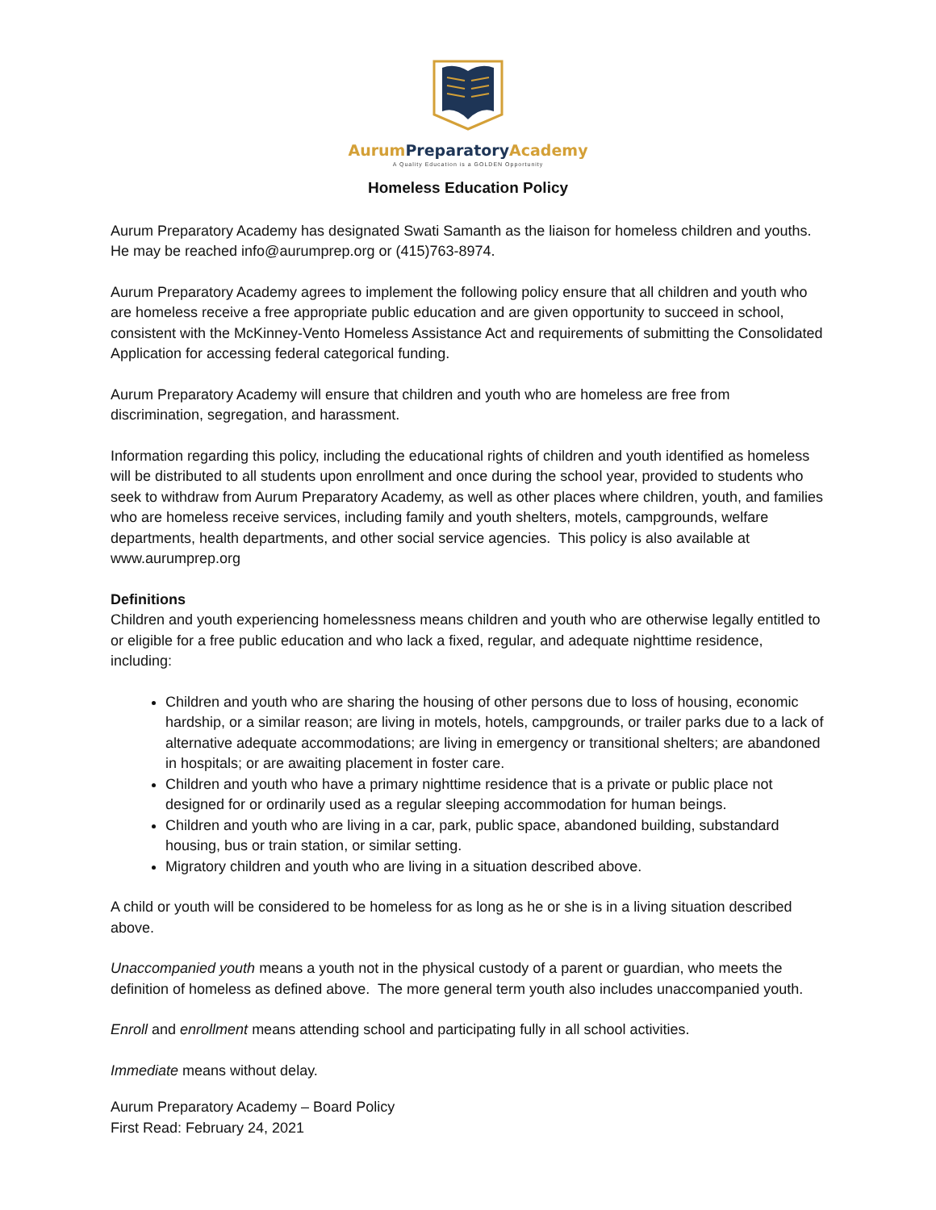Aurum Preparatory Academy
A Quality Education is a GOLDEN Opportunity
Homeless Education Policy
Aurum Preparatory Academy has designated Swati Samanth as the liaison for homeless children and youths. He may be reached info@aurumprep.org or (415)763-8974.
Aurum Preparatory Academy agrees to implement the following policy ensure that all children and youth who are homeless receive a free appropriate public education and are given opportunity to succeed in school, consistent with the McKinney-Vento Homeless Assistance Act and requirements of submitting the Consolidated Application for accessing federal categorical funding.
Aurum Preparatory Academy will ensure that children and youth who are homeless are free from discrimination, segregation, and harassment.
Information regarding this policy, including the educational rights of children and youth identified as homeless will be distributed to all students upon enrollment and once during the school year, provided to students who seek to withdraw from Aurum Preparatory Academy, as well as other places where children, youth, and families who are homeless receive services, including family and youth shelters, motels, campgrounds, welfare departments, health departments, and other social service agencies. This policy is also available at www.aurumprep.org
Definitions
Children and youth experiencing homelessness means children and youth who are otherwise legally entitled to or eligible for a free public education and who lack a fixed, regular, and adequate nighttime residence, including:
Children and youth who are sharing the housing of other persons due to loss of housing, economic hardship, or a similar reason; are living in motels, hotels, campgrounds, or trailer parks due to a lack of alternative adequate accommodations; are living in emergency or transitional shelters; are abandoned in hospitals; or are awaiting placement in foster care.
Children and youth who have a primary nighttime residence that is a private or public place not designed for or ordinarily used as a regular sleeping accommodation for human beings.
Children and youth who are living in a car, park, public space, abandoned building, substandard housing, bus or train station, or similar setting.
Migratory children and youth who are living in a situation described above.
A child or youth will be considered to be homeless for as long as he or she is in a living situation described above.
Unaccompanied youth means a youth not in the physical custody of a parent or guardian, who meets the definition of homeless as defined above. The more general term youth also includes unaccompanied youth.
Enroll and enrollment means attending school and participating fully in all school activities.
Immediate means without delay.
Aurum Preparatory Academy – Board Policy
First Read: February 24, 2021